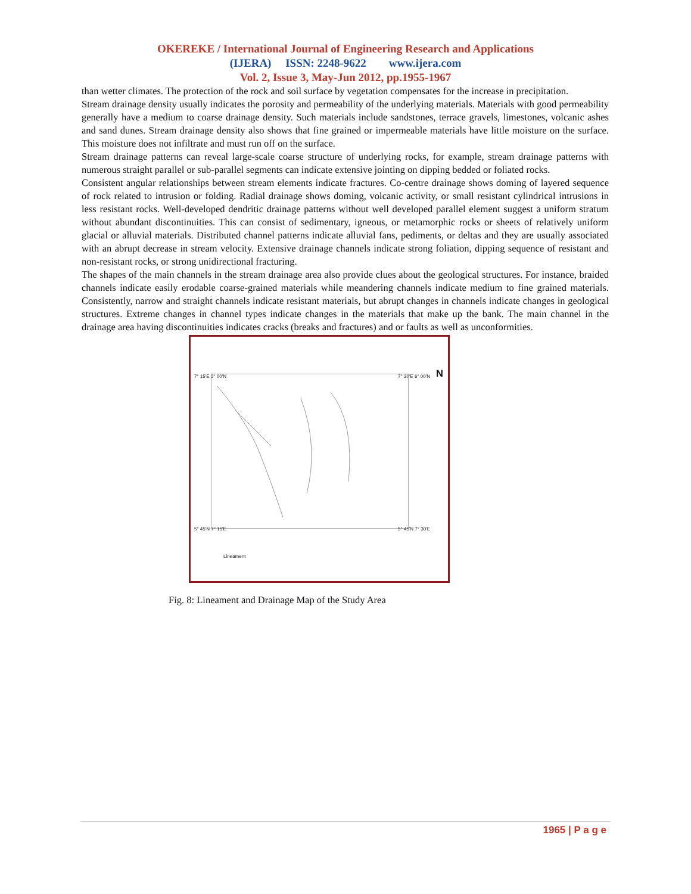OKEREKE / International Journal of Engineering Research and Applications
(IJERA) ISSN: 2248-9622 www.ijera.com
Vol. 2, Issue 3, May-Jun 2012, pp.1955-1967
than wetter climates. The protection of the rock and soil surface by vegetation compensates for the increase in precipitation.
Stream drainage density usually indicates the porosity and permeability of the underlying materials. Materials with good permeability generally have a medium to coarse drainage density. Such materials include sandstones, terrace gravels, limestones, volcanic ashes and sand dunes. Stream drainage density also shows that fine grained or impermeable materials have little moisture on the surface. This moisture does not infiltrate and must run off on the surface.
Stream drainage patterns can reveal large-scale coarse structure of underlying rocks, for example, stream drainage patterns with numerous straight parallel or sub-parallel segments can indicate extensive jointing on dipping bedded or foliated rocks.
Consistent angular relationships between stream elements indicate fractures. Co-centre drainage shows doming of layered sequence of rock related to intrusion or folding. Radial drainage shows doming, volcanic activity, or small resistant cylindrical intrusions in less resistant rocks. Well-developed dendritic drainage patterns without well developed parallel element suggest a uniform stratum without abundant discontinuities. This can consist of sedimentary, igneous, or metamorphic rocks or sheets of relatively uniform glacial or alluvial materials. Distributed channel patterns indicate alluvial fans, pediments, or deltas and they are usually associated with an abrupt decrease in stream velocity. Extensive drainage channels indicate strong foliation, dipping sequence of resistant and non-resistant rocks, or strong unidirectional fracturing.
The shapes of the main channels in the stream drainage area also provide clues about the geological structures. For instance, braided channels indicate easily erodable coarse-grained materials while meandering channels indicate medium to fine grained materials. Consistently, narrow and straight channels indicate resistant materials, but abrupt changes in channels indicate changes in geological structures. Extreme changes in channel types indicate changes in the materials that make up the bank. The main channel in the drainage area having discontinuities indicates cracks (breaks and fractures) and or faults as well as unconformities.
7° 15'E 6° 00'N 7° 30'E 6° 00'N N
5° 45'N 7° 15'E 5° 45'N 7° 30'E
Lineament
Fig. 8: Lineament and Drainage Map of the Study Area
1965 | P a g e